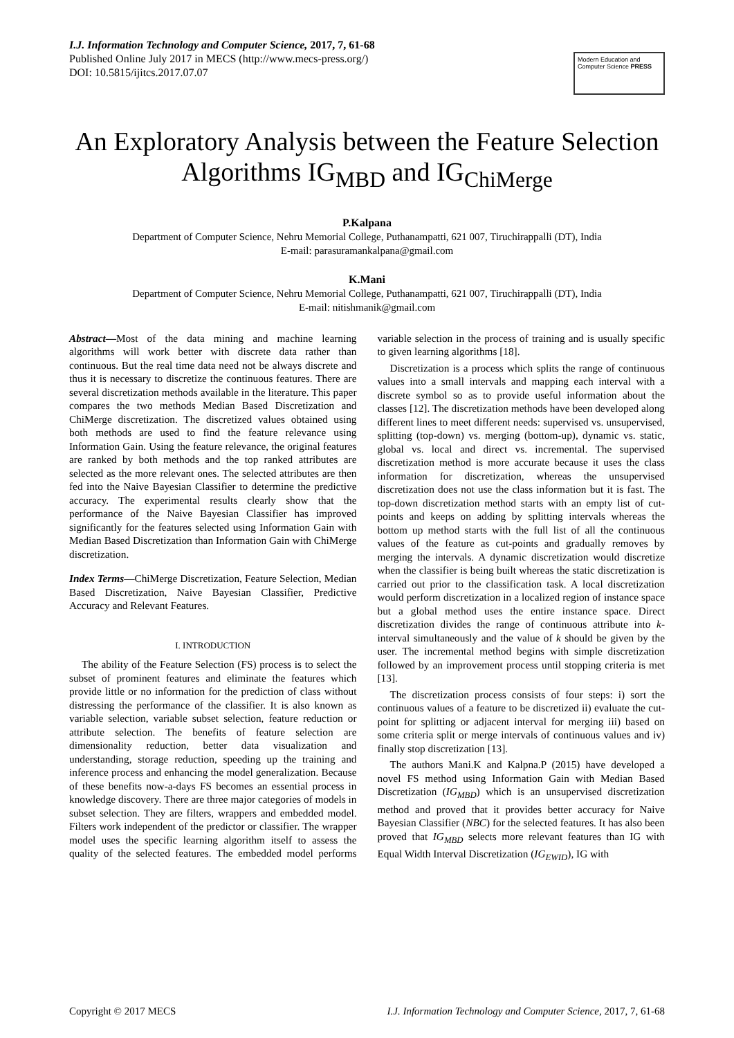I.J. Information Technology and Computer Science, 2017, 7, 61-68
Published Online July 2017 in MECS (http://www.mecs-press.org/)
DOI: 10.5815/ijitcs.2017.07.07
Modern Education and Computer Science PRESS
An Exploratory Analysis between the Feature Selection Algorithms IG<sub>MBD</sub> and IG<sub>ChiMerge</sub>
P.Kalpana
Department of Computer Science, Nehru Memorial College, Puthanampatti, 621 007, Tiruchirappalli (DT), India
E-mail: parasuramankalpana@gmail.com
K.Mani
Department of Computer Science, Nehru Memorial College, Puthanampatti, 621 007, Tiruchirappalli (DT), India
E-mail: nitishmanik@gmail.com
Abstract—Most of the data mining and machine learning algorithms will work better with discrete data rather than continuous. But the real time data need not be always discrete and thus it is necessary to discretize the continuous features. There are several discretization methods available in the literature. This paper compares the two methods Median Based Discretization and ChiMerge discretization. The discretized values obtained using both methods are used to find the feature relevance using Information Gain. Using the feature relevance, the original features are ranked by both methods and the top ranked attributes are selected as the more relevant ones. The selected attributes are then fed into the Naive Bayesian Classifier to determine the predictive accuracy. The experimental results clearly show that the performance of the Naive Bayesian Classifier has improved significantly for the features selected using Information Gain with Median Based Discretization than Information Gain with ChiMerge discretization.
Index Terms—ChiMerge Discretization, Feature Selection, Median Based Discretization, Naive Bayesian Classifier, Predictive Accuracy and Relevant Features.
I. INTRODUCTION
The ability of the Feature Selection (FS) process is to select the subset of prominent features and eliminate the features which provide little or no information for the prediction of class without distressing the performance of the classifier. It is also known as variable selection, variable subset selection, feature reduction or attribute selection. The benefits of feature selection are dimensionality reduction, better data visualization and understanding, storage reduction, speeding up the training and inference process and enhancing the model generalization. Because of these benefits now-a-days FS becomes an essential process in knowledge discovery. There are three major categories of models in subset selection. They are filters, wrappers and embedded model. Filters work independent of the predictor or classifier. The wrapper model uses the specific learning algorithm itself to assess the quality of the selected features. The embedded model performs variable selection in the process of training and is usually specific to given learning algorithms [18].
Discretization is a process which splits the range of continuous values into a small intervals and mapping each interval with a discrete symbol so as to provide useful information about the classes [12]. The discretization methods have been developed along different lines to meet different needs: supervised vs. unsupervised, splitting (top-down) vs. merging (bottom-up), dynamic vs. static, global vs. local and direct vs. incremental. The supervised discretization method is more accurate because it uses the class information for discretization, whereas the unsupervised discretization does not use the class information but it is fast. The top-down discretization method starts with an empty list of cut-points and keeps on adding by splitting intervals whereas the bottom up method starts with the full list of all the continuous values of the feature as cut-points and gradually removes by merging the intervals. A dynamic discretization would discretize when the classifier is being built whereas the static discretization is carried out prior to the classification task. A local discretization would perform discretization in a localized region of instance space but a global method uses the entire instance space. Direct discretization divides the range of continuous attribute into k-interval simultaneously and the value of k should be given by the user. The incremental method begins with simple discretization followed by an improvement process until stopping criteria is met [13].
The discretization process consists of four steps: i) sort the continuous values of a feature to be discretized ii) evaluate the cut-point for splitting or adjacent interval for merging iii) based on some criteria split or merge intervals of continuous values and iv) finally stop discretization [13].
The authors Mani.K and Kalpna.P (2015) have developed a novel FS method using Information Gain with Median Based Discretization (IG<sub>MBD</sub>) which is an unsupervised discretization method and proved that it provides better accuracy for Naive Bayesian Classifier (NBC) for the selected features. It has also been proved that IG<sub>MBD</sub> selects more relevant features than IG with Equal Width Interval Discretization (IG<sub>EWID</sub>), IG with
Copyright © 2017 MECS I.J. Information Technology and Computer Science, 2017, 7, 61-68